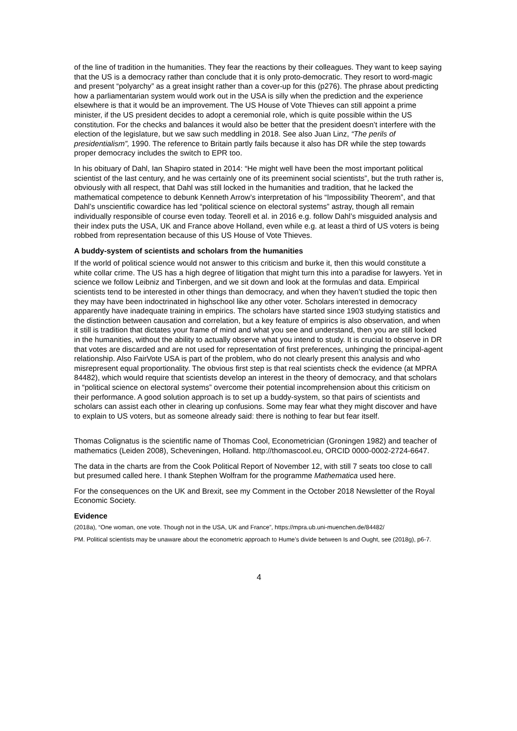of the line of tradition in the humanities. They fear the reactions by their colleagues. They want to keep saying that the US is a democracy rather than conclude that it is only proto-democratic. They resort to word-magic and present “polyarchy” as a great insight rather than a cover-up for this (p276). The phrase about predicting how a parliamentarian system would work out in the USA is silly when the prediction and the experience elsewhere is that it would be an improvement. The US House of Vote Thieves can still appoint a prime minister, if the US president decides to adopt a ceremonial role, which is quite possible within the US constitution. For the checks and balances it would also be better that the president doesn’t interfere with the election of the legislature, but we saw such meddling in 2018. See also Juan Linz, “The perils of presidentialism”, 1990. The reference to Britain partly fails because it also has DR while the step towards proper democracy includes the switch to EPR too.
In his obituary of Dahl, Ian Shapiro stated in 2014: “He might well have been the most important political scientist of the last century, and he was certainly one of its preeminent social scientists”, but the truth rather is, obviously with all respect, that Dahl was still locked in the humanities and tradition, that he lacked the mathematical competence to debunk Kenneth Arrow’s interpretation of his “Impossibility Theorem”, and that Dahl’s unscientific cowardice has led “political science on electoral systems” astray, though all remain individually responsible of course even today. Teorell et al. in 2016 e.g. follow Dahl’s misguided analysis and their index puts the USA, UK and France above Holland, even while e.g. at least a third of US voters is being robbed from representation because of this US House of Vote Thieves.
A buddy-system of scientists and scholars from the humanities
If the world of political science would not answer to this criticism and burke it, then this would constitute a white collar crime. The US has a high degree of litigation that might turn this into a paradise for lawyers. Yet in science we follow Leibniz and Tinbergen, and we sit down and look at the formulas and data. Empirical scientists tend to be interested in other things than democracy, and when they haven’t studied the topic then they may have been indoctrinated in highschool like any other voter. Scholars interested in democracy apparently have inadequate training in empirics. The scholars have started since 1903 studying statistics and the distinction between causation and correlation, but a key feature of empirics is also observation, and when it still is tradition that dictates your frame of mind and what you see and understand, then you are still locked in the humanities, without the ability to actually observe what you intend to study. It is crucial to observe in DR that votes are discarded and are not used for representation of first preferences, unhinging the principal-agent relationship. Also FairVote USA is part of the problem, who do not clearly present this analysis and who misrepresent equal proportionality. The obvious first step is that real scientists check the evidence (at MPRA 84482), which would require that scientists develop an interest in the theory of democracy, and that scholars in “political science on electoral systems” overcome their potential incomprehension about this criticism on their performance. A good solution approach is to set up a buddy-system, so that pairs of scientists and scholars can assist each other in clearing up confusions. Some may fear what they might discover and have to explain to US voters, but as someone already said: there is nothing to fear but fear itself.
Thomas Colignatus is the scientific name of Thomas Cool, Econometrician (Groningen 1982) and teacher of mathematics (Leiden 2008), Scheveningen, Holland. http://thomascool.eu, ORCID 0000-0002-2724-6647.
The data in the charts are from the Cook Political Report of November 12, with still 7 seats too close to call but presumed called here. I thank Stephen Wolfram for the programme Mathematica used here.
For the consequences on the UK and Brexit, see my Comment in the October 2018 Newsletter of the Royal Economic Society.
Evidence
(2018a), “One woman, one vote. Though not in the USA, UK and France”, https://mpra.ub.uni-muenchen.de/84482/
PM. Political scientists may be unaware about the econometric approach to Hume’s divide between Is and Ought, see (2018g), p6-7.
4